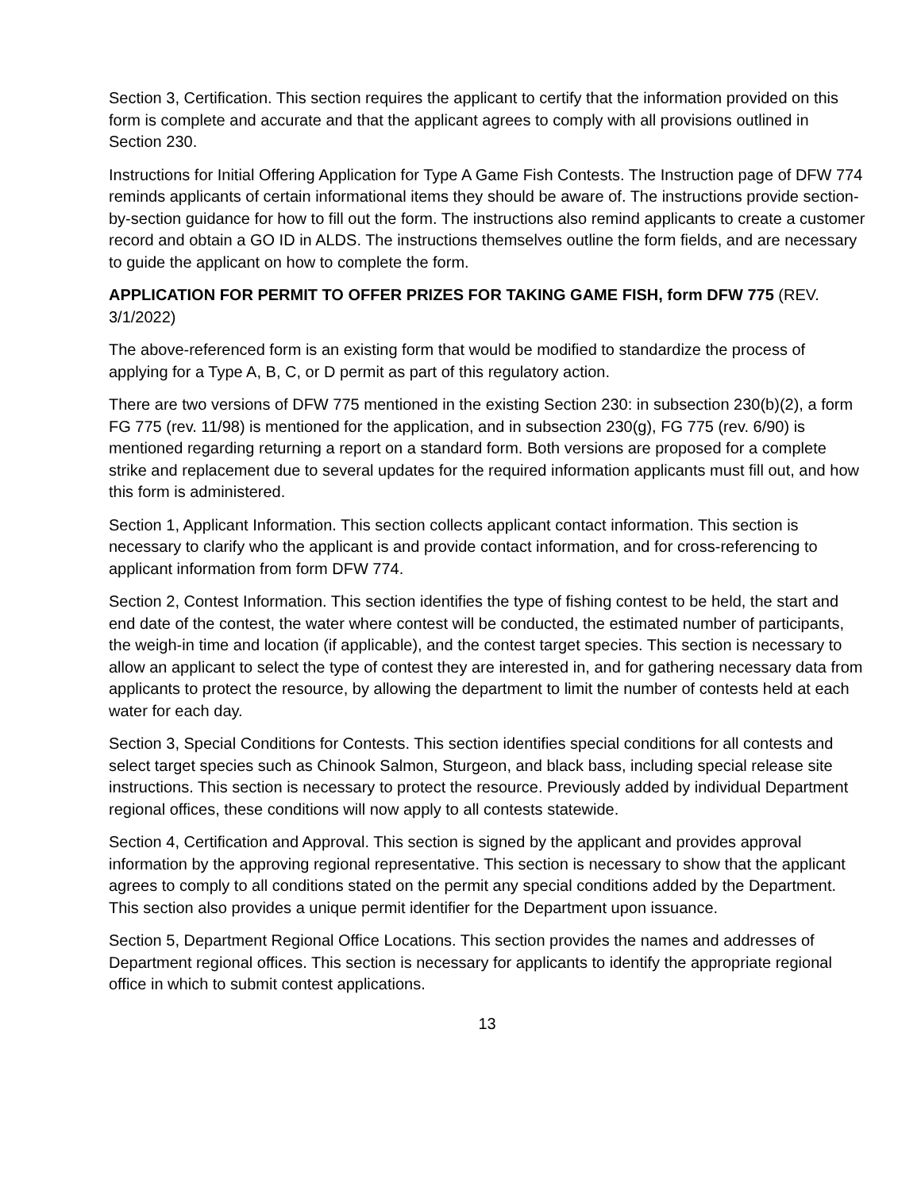Section 3, Certification. This section requires the applicant to certify that the information provided on this form is complete and accurate and that the applicant agrees to comply with all provisions outlined in Section 230.
Instructions for Initial Offering Application for Type A Game Fish Contests. The Instruction page of DFW 774 reminds applicants of certain informational items they should be aware of. The instructions provide section-by-section guidance for how to fill out the form. The instructions also remind applicants to create a customer record and obtain a GO ID in ALDS. The instructions themselves outline the form fields, and are necessary to guide the applicant on how to complete the form.
APPLICATION FOR PERMIT TO OFFER PRIZES FOR TAKING GAME FISH, form DFW 775 (REV. 3/1/2022)
The above-referenced form is an existing form that would be modified to standardize the process of applying for a Type A, B, C, or D permit as part of this regulatory action.
There are two versions of DFW 775 mentioned in the existing Section 230: in subsection 230(b)(2), a form FG 775 (rev. 11/98) is mentioned for the application, and in subsection 230(g), FG 775 (rev. 6/90) is mentioned regarding returning a report on a standard form. Both versions are proposed for a complete strike and replacement due to several updates for the required information applicants must fill out, and how this form is administered.
Section 1, Applicant Information. This section collects applicant contact information. This section is necessary to clarify who the applicant is and provide contact information, and for cross-referencing to applicant information from form DFW 774.
Section 2, Contest Information. This section identifies the type of fishing contest to be held, the start and end date of the contest, the water where contest will be conducted, the estimated number of participants, the weigh-in time and location (if applicable), and the contest target species. This section is necessary to allow an applicant to select the type of contest they are interested in, and for gathering necessary data from applicants to protect the resource, by allowing the department to limit the number of contests held at each water for each day.
Section 3, Special Conditions for Contests. This section identifies special conditions for all contests and select target species such as Chinook Salmon, Sturgeon, and black bass, including special release site instructions. This section is necessary to protect the resource. Previously added by individual Department regional offices, these conditions will now apply to all contests statewide.
Section 4, Certification and Approval. This section is signed by the applicant and provides approval information by the approving regional representative. This section is necessary to show that the applicant agrees to comply to all conditions stated on the permit any special conditions added by the Department. This section also provides a unique permit identifier for the Department upon issuance.
Section 5, Department Regional Office Locations. This section provides the names and addresses of Department regional offices. This section is necessary for applicants to identify the appropriate regional office in which to submit contest applications.
13